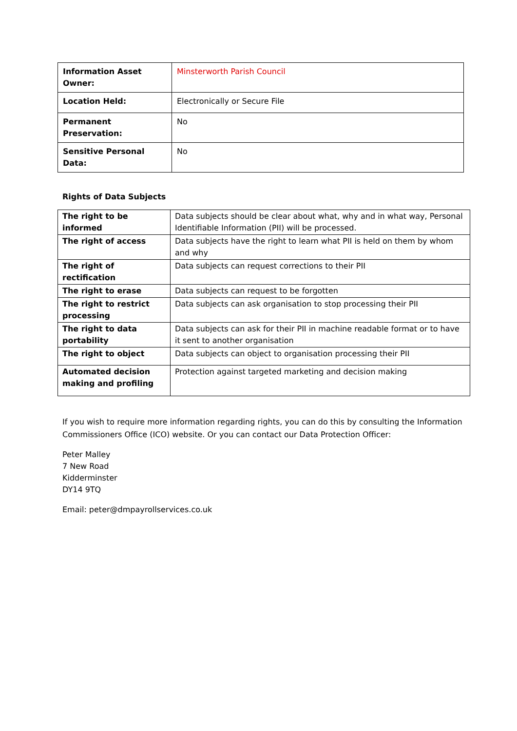| Information Asset Owner: | Minsterworth Parish Council |
| Location Held: | Electronically or Secure File |
| Permanent Preservation: | No |
| Sensitive Personal Data: | No |
Rights of Data Subjects
| The right to be informed | Data subjects should be clear about what, why and in what way, Personal Identifiable Information (PII) will be processed. |
| The right of access | Data subjects have the right to learn what PII is held on them by whom and why |
| The right of rectification | Data subjects can request corrections to their PII |
| The right to erase | Data subjects can request to be forgotten |
| The right to restrict processing | Data subjects can ask organisation to stop processing their PII |
| The right to data portability | Data subjects can ask for their PII in machine readable format or to have it sent to another organisation |
| The right to object | Data subjects can object to organisation processing their PII |
| Automated decision making and profiling | Protection against targeted marketing and decision making |
If you wish to require more information regarding rights, you can do this by consulting the Information Commissioners Office (ICO) website. Or you can contact our Data Protection Officer:
Peter Malley
7 New Road
Kidderminster
DY14 9TQ
Email: peter@dmpayrollservices.co.uk